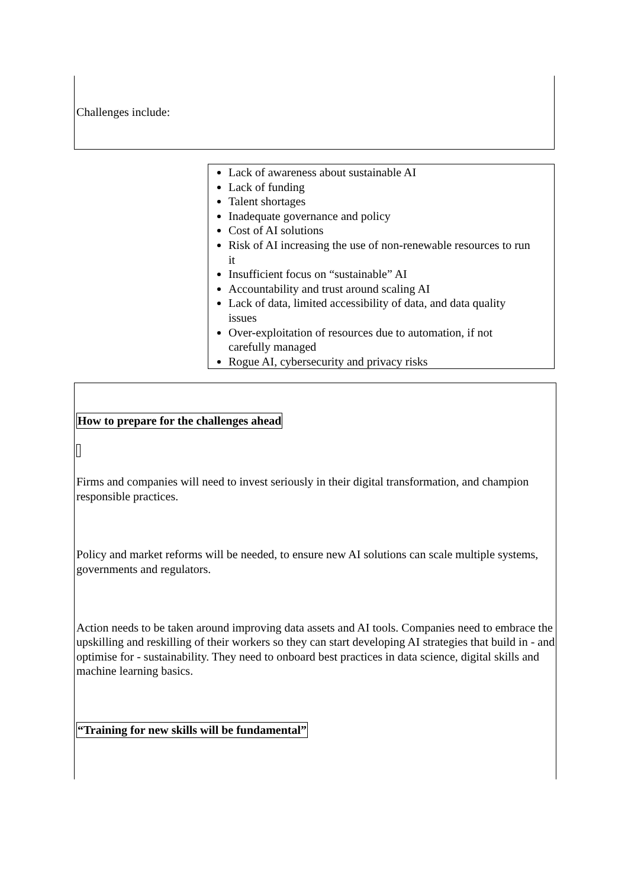Challenges include:
Lack of awareness about sustainable AI
Lack of funding
Talent shortages
Inadequate governance and policy
Cost of AI solutions
Risk of AI increasing the use of non-renewable resources to run it
Insufficient focus on “sustainable” AI
Accountability and trust around scaling AI
Lack of data, limited accessibility of data, and data quality issues
Over-exploitation of resources due to automation, if not carefully managed
Rogue AI, cybersecurity and privacy risks
How to prepare for the challenges ahead
Firms and companies will need to invest seriously in their digital transformation, and champion responsible practices.
Policy and market reforms will be needed, to ensure new AI solutions can scale multiple systems, governments and regulators.
Action needs to be taken around improving data assets and AI tools. Companies need to embrace the upskilling and reskilling of their workers so they can start developing AI strategies that build in - and optimise for - sustainability. They need to onboard best practices in data science, digital skills and machine learning basics.
“Training for new skills will be fundamental”